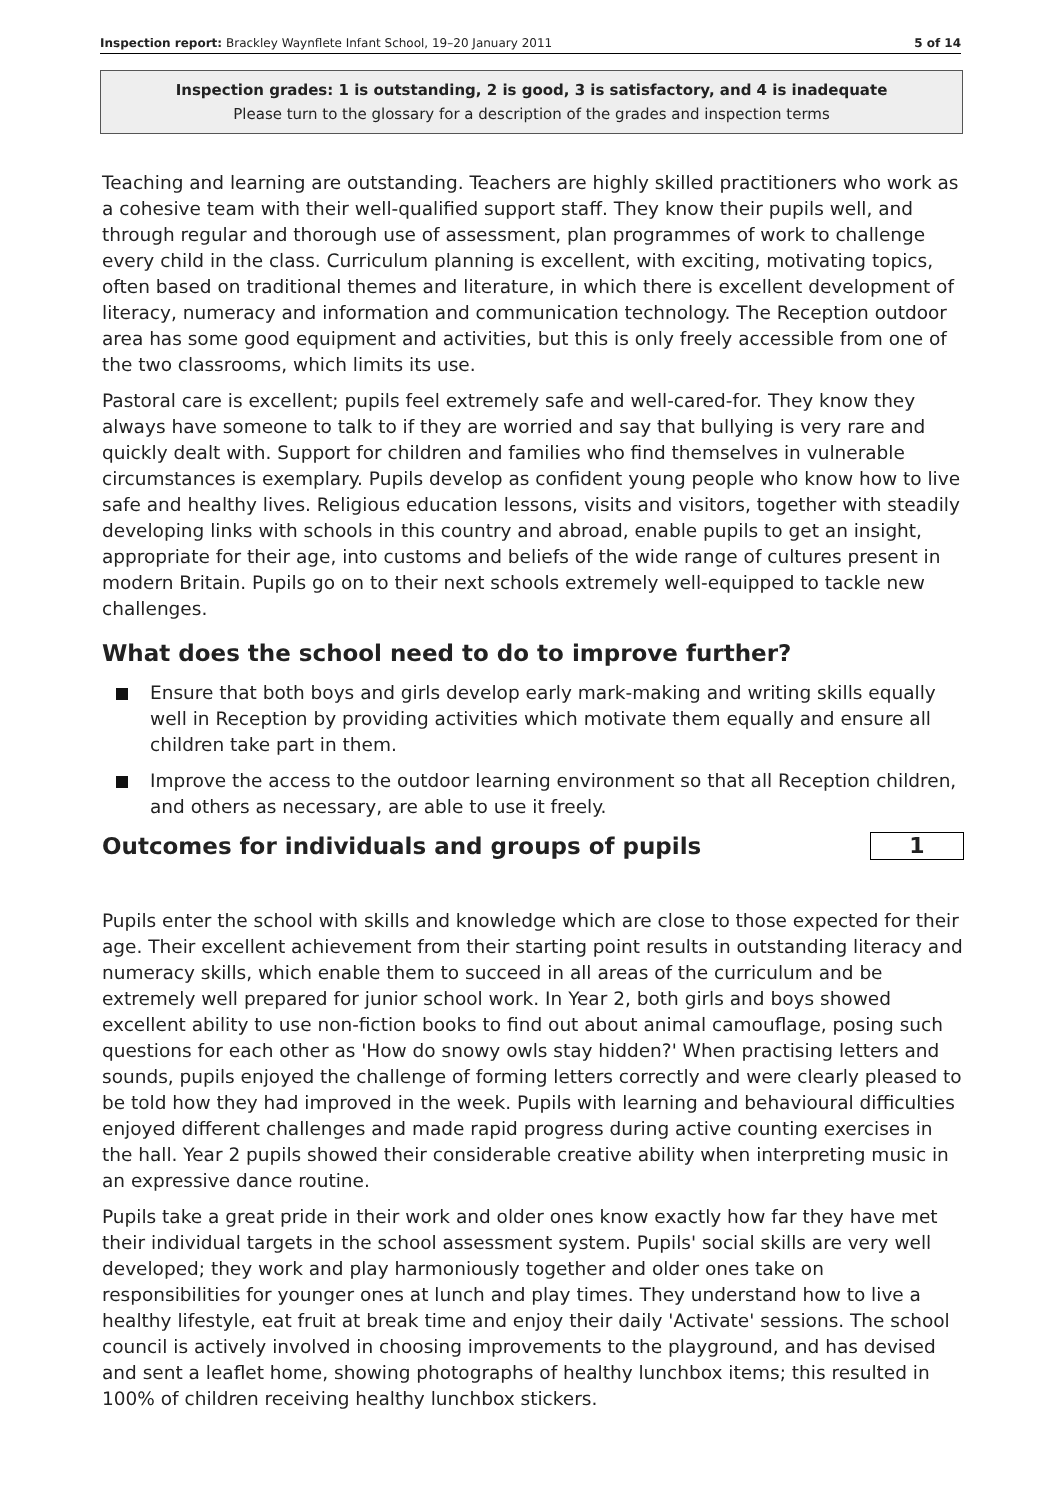Inspection report: Brackley Waynflete Infant School, 19–20 January 2011 5 of 14
Inspection grades: 1 is outstanding, 2 is good, 3 is satisfactory, and 4 is inadequate
Please turn to the glossary for a description of the grades and inspection terms
Teaching and learning are outstanding. Teachers are highly skilled practitioners who work as a cohesive team with their well-qualified support staff. They know their pupils well, and through regular and thorough use of assessment, plan programmes of work to challenge every child in the class. Curriculum planning is excellent, with exciting, motivating topics, often based on traditional themes and literature, in which there is excellent development of literacy, numeracy and information and communication technology. The Reception outdoor area has some good equipment and activities, but this is only freely accessible from one of the two classrooms, which limits its use.
Pastoral care is excellent; pupils feel extremely safe and well-cared-for. They know they always have someone to talk to if they are worried and say that bullying is very rare and quickly dealt with. Support for children and families who find themselves in vulnerable circumstances is exemplary. Pupils develop as confident young people who know how to live safe and healthy lives. Religious education lessons, visits and visitors, together with steadily developing links with schools in this country and abroad, enable pupils to get an insight, appropriate for their age, into customs and beliefs of the wide range of cultures present in modern Britain. Pupils go on to their next schools extremely well-equipped to tackle new challenges.
What does the school need to do to improve further?
Ensure that both boys and girls develop early mark-making and writing skills equally well in Reception by providing activities which motivate them equally and ensure all children take part in them.
Improve the access to the outdoor learning environment so that all Reception children, and others as necessary, are able to use it freely.
Outcomes for individuals and groups of pupils
1
Pupils enter the school with skills and knowledge which are close to those expected for their age. Their excellent achievement from their starting point results in outstanding literacy and numeracy skills, which enable them to succeed in all areas of the curriculum and be extremely well prepared for junior school work. In Year 2, both girls and boys showed excellent ability to use non-fiction books to find out about animal camouflage, posing such questions for each other as 'How do snowy owls stay hidden?' When practising letters and sounds, pupils enjoyed the challenge of forming letters correctly and were clearly pleased to be told how they had improved in the week. Pupils with learning and behavioural difficulties enjoyed different challenges and made rapid progress during active counting exercises in the hall. Year 2 pupils showed their considerable creative ability when interpreting music in an expressive dance routine.
Pupils take a great pride in their work and older ones know exactly how far they have met their individual targets in the school assessment system. Pupils' social skills are very well developed; they work and play harmoniously together and older ones take on responsibilities for younger ones at lunch and play times. They understand how to live a healthy lifestyle, eat fruit at break time and enjoy their daily 'Activate' sessions. The school council is actively involved in choosing improvements to the playground, and has devised and sent a leaflet home, showing photographs of healthy lunchbox items; this resulted in 100% of children receiving healthy lunchbox stickers.